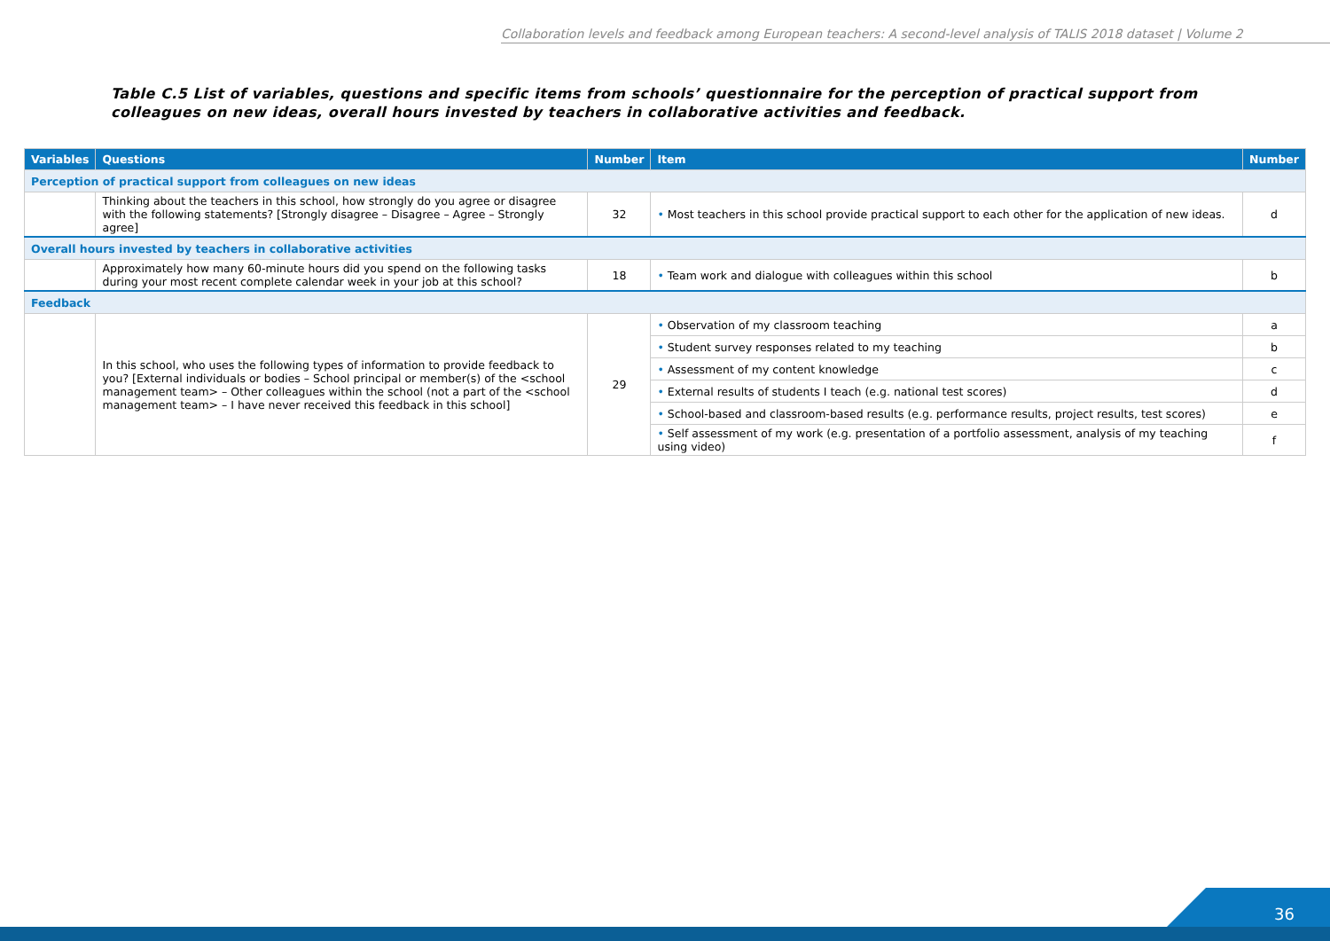Collaboration levels and feedback among European teachers: A second-level analysis of TALIS 2018 dataset | Volume 2
Table C.5 List of variables, questions and specific items from schools’ questionnaire for the perception of practical support from colleagues on new ideas, overall hours invested by teachers in collaborative activities and feedback.
| Variables | Questions | Number | Item | Number |
| --- | --- | --- | --- | --- |
| Perception of practical support from colleagues on new ideas | | | | |
| | Thinking about the teachers in this school, how strongly do you agree or disagree with the following statements? [Strongly disagree – Disagree – Agree – Strongly agree] | 32 | • Most teachers in this school provide practical support to each other for the application of new ideas. | d |
| Overall hours invested by teachers in collaborative activities | | | | |
| | Approximately how many 60-minute hours did you spend on the following tasks during your most recent complete calendar week in your job at this school? | 18 | • Team work and dialogue with colleagues within this school | b |
| Feedback | | | | |
| | In this school, who uses the following types of information to provide feedback to you? [External individuals or bodies – School principal or member(s) of the <school management team> – Other colleagues within the school (not a part of the <school management team> – I have never received this feedback in this school] | 29 | • Observation of my classroom teaching | a |
| | | | • Student survey responses related to my teaching | b |
| | | | • Assessment of my content knowledge | c |
| | | | • External results of students I teach (e.g. national test scores) | d |
| | | | • School-based and classroom-based results (e.g. performance results, project results, test scores) | e |
| | | | • Self assessment of my work (e.g. presentation of a portfolio assessment, analysis of my teaching using video) | f |
36